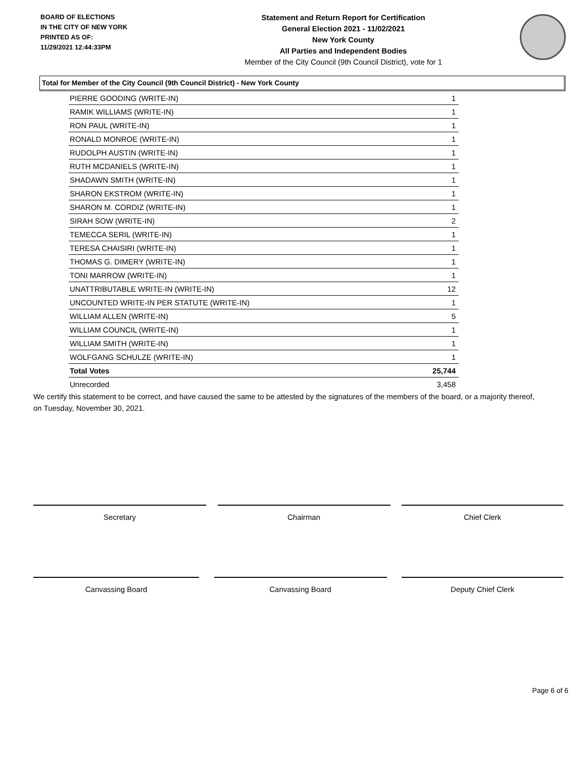BOARD OF ELECTIONS
IN THE CITY OF NEW YORK
PRINTED AS OF:
11/29/2021 12:44:33PM
Statement and Return Report for Certification
General Election 2021 - 11/02/2021
New York County
All Parties and Independent Bodies
Member of the City Council (9th Council District), vote for 1
Total for Member of the City Council (9th Council District) - New York County
| PIERRE GOODING (WRITE-IN) | 1 |
| RAMIK WILLIAMS (WRITE-IN) | 1 |
| RON PAUL (WRITE-IN) | 1 |
| RONALD MONROE (WRITE-IN) | 1 |
| RUDOLPH AUSTIN (WRITE-IN) | 1 |
| RUTH MCDANIELS (WRITE-IN) | 1 |
| SHADAWN SMITH (WRITE-IN) | 1 |
| SHARON EKSTROM (WRITE-IN) | 1 |
| SHARON M. CORDIZ (WRITE-IN) | 1 |
| SIRAH SOW (WRITE-IN) | 2 |
| TEMECCA SERIL (WRITE-IN) | 1 |
| TERESA CHAISIRI (WRITE-IN) | 1 |
| THOMAS G. DIMERY (WRITE-IN) | 1 |
| TONI MARROW (WRITE-IN) | 1 |
| UNATTRIBUTABLE WRITE-IN (WRITE-IN) | 12 |
| UNCOUNTED WRITE-IN PER STATUTE (WRITE-IN) | 1 |
| WILLIAM ALLEN (WRITE-IN) | 5 |
| WILLIAM COUNCIL (WRITE-IN) | 1 |
| WILLIAM SMITH (WRITE-IN) | 1 |
| WOLFGANG SCHULZE (WRITE-IN) | 1 |
| Total Votes | 25,744 |
| Unrecorded | 3,458 |
We certify this statement to be correct, and have caused the same to be attested by the signatures of the members of the board, or a majority thereof, on Tuesday, November 30, 2021.
Secretary Chairman Chief Clerk
Canvassing Board Canvassing Board Deputy Chief Clerk
Page 6 of 6